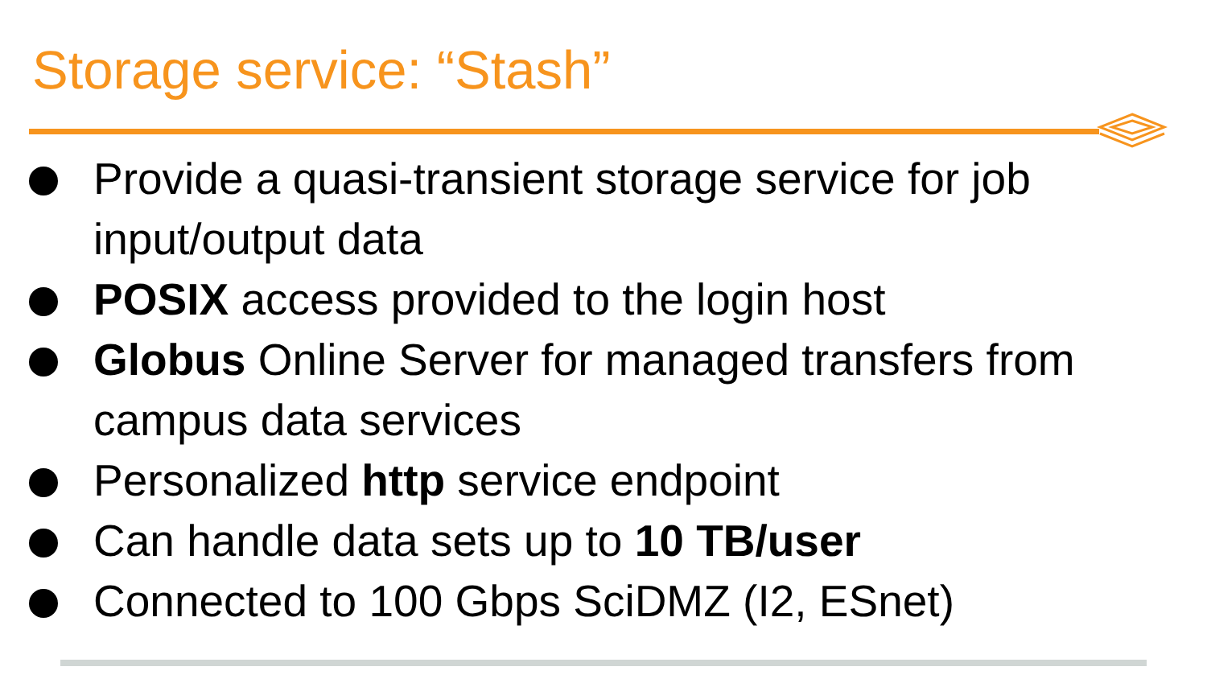Storage service: “Stash”
Provide a quasi-transient storage service for job input/output data
POSIX access provided to the login host
Globus Online Server for managed transfers from campus data services
Personalized http service endpoint
Can handle data sets up to 10 TB/user
Connected to 100 Gbps SciDMZ (I2, ESnet)